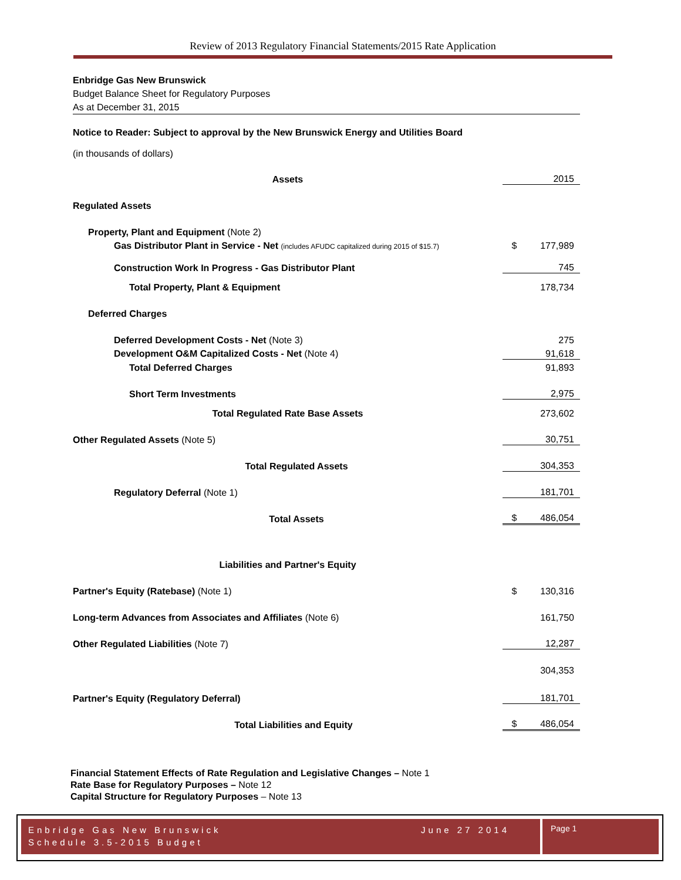Review of 2013 Regulatory Financial Statements/2015 Rate Application
Enbridge Gas New Brunswick
Budget Balance Sheet for Regulatory Purposes
As at December 31, 2015
Notice to Reader: Subject to approval by the New Brunswick Energy and Utilities Board
(in thousands of dollars)
| Assets | | 2015 |
| Regulated Assets | | |
| Property, Plant and Equipment (Note 2) | | |
| Gas Distributor Plant in Service - Net (includes AFUDC capitalized during 2015 of $15.7) | $ | 177,989 |
| Construction Work In Progress - Gas Distributor Plant | | 745 |
| Total Property, Plant & Equipment | | 178,734 |
| Deferred Charges | | |
| Deferred Development Costs - Net (Note 3) | | 275 |
| Development O&M Capitalized Costs - Net (Note 4) | | 91,618 |
| Total Deferred Charges | | 91,893 |
| Short Term Investments | | 2,975 |
| Total Regulated Rate Base Assets | | 273,602 |
| Other Regulated Assets (Note 5) | | 30,751 |
| Total Regulated Assets | | 304,353 |
| Regulatory Deferral (Note 1) | | 181,701 |
| Total Assets | $ | 486,054 |
| Liabilities and Partner's Equity | | |
| Partner's Equity (Ratebase) (Note 1) | $ | 130,316 |
| Long-term Advances from Associates and Affiliates (Note 6) | | 161,750 |
| Other Regulated Liabilities (Note 7) | | 12,287 |
| | | 304,353 |
| Partner's Equity (Regulatory Deferral) | | 181,701 |
| Total Liabilities and Equity | $ | 486,054 |
Financial Statement Effects of Rate Regulation and Legislative Changes – Note 1
Rate Base for Regulatory Purposes – Note 12
Capital Structure for Regulatory Purposes – Note 13
Enbridge Gas New Brunswick June 27 2014
Schedule 3.5-2015 Budget
Page 1